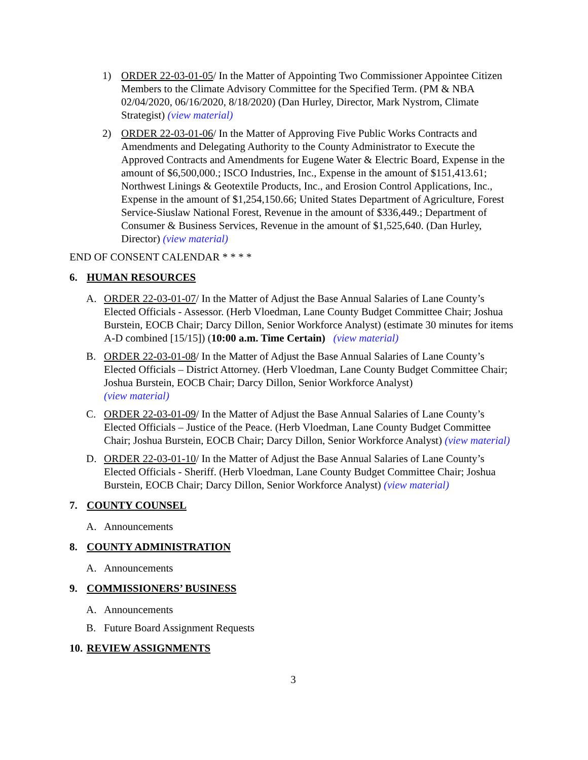1) ORDER 22-03-01-05/ In the Matter of Appointing Two Commissioner Appointee Citizen Members to the Climate Advisory Committee for the Specified Term. (PM & NBA 02/04/2020, 06/16/2020, 8/18/2020) (Dan Hurley, Director, Mark Nystrom, Climate Strategist) (view material)
2) ORDER 22-03-01-06/ In the Matter of Approving Five Public Works Contracts and Amendments and Delegating Authority to the County Administrator to Execute the Approved Contracts and Amendments for Eugene Water & Electric Board, Expense in the amount of $6,500,000.; ISCO Industries, Inc., Expense in the amount of $151,413.61; Northwest Linings & Geotextile Products, Inc., and Erosion Control Applications, Inc., Expense in the amount of $1,254,150.66; United States Department of Agriculture, Forest Service-Siuslaw National Forest, Revenue in the amount of $336,449.; Department of Consumer & Business Services, Revenue in the amount of $1,525,640. (Dan Hurley, Director) (view material)
END OF CONSENT CALENDAR * * * *
6. HUMAN RESOURCES
A. ORDER 22-03-01-07/ In the Matter of Adjust the Base Annual Salaries of Lane County’s Elected Officials - Assessor. (Herb Vloedman, Lane County Budget Committee Chair; Joshua Burstein, EOCB Chair; Darcy Dillon, Senior Workforce Analyst) (estimate 30 minutes for items A-D combined [15/15]) (10:00 a.m. Time Certain) (view material)
B. ORDER 22-03-01-08/ In the Matter of Adjust the Base Annual Salaries of Lane County’s Elected Officials – District Attorney. (Herb Vloedman, Lane County Budget Committee Chair; Joshua Burstein, EOCB Chair; Darcy Dillon, Senior Workforce Analyst)
(view material)
C. ORDER 22-03-01-09/ In the Matter of Adjust the Base Annual Salaries of Lane County’s Elected Officials – Justice of the Peace. (Herb Vloedman, Lane County Budget Committee Chair; Joshua Burstein, EOCB Chair; Darcy Dillon, Senior Workforce Analyst) (view material)
D. ORDER 22-03-01-10/ In the Matter of Adjust the Base Annual Salaries of Lane County’s Elected Officials - Sheriff. (Herb Vloedman, Lane County Budget Committee Chair; Joshua Burstein, EOCB Chair; Darcy Dillon, Senior Workforce Analyst) (view material)
7. COUNTY COUNSEL
A. Announcements
8. COUNTY ADMINISTRATION
A. Announcements
9. COMMISSIONERS’ BUSINESS
A. Announcements
B. Future Board Assignment Requests
10. REVIEW ASSIGNMENTS
3